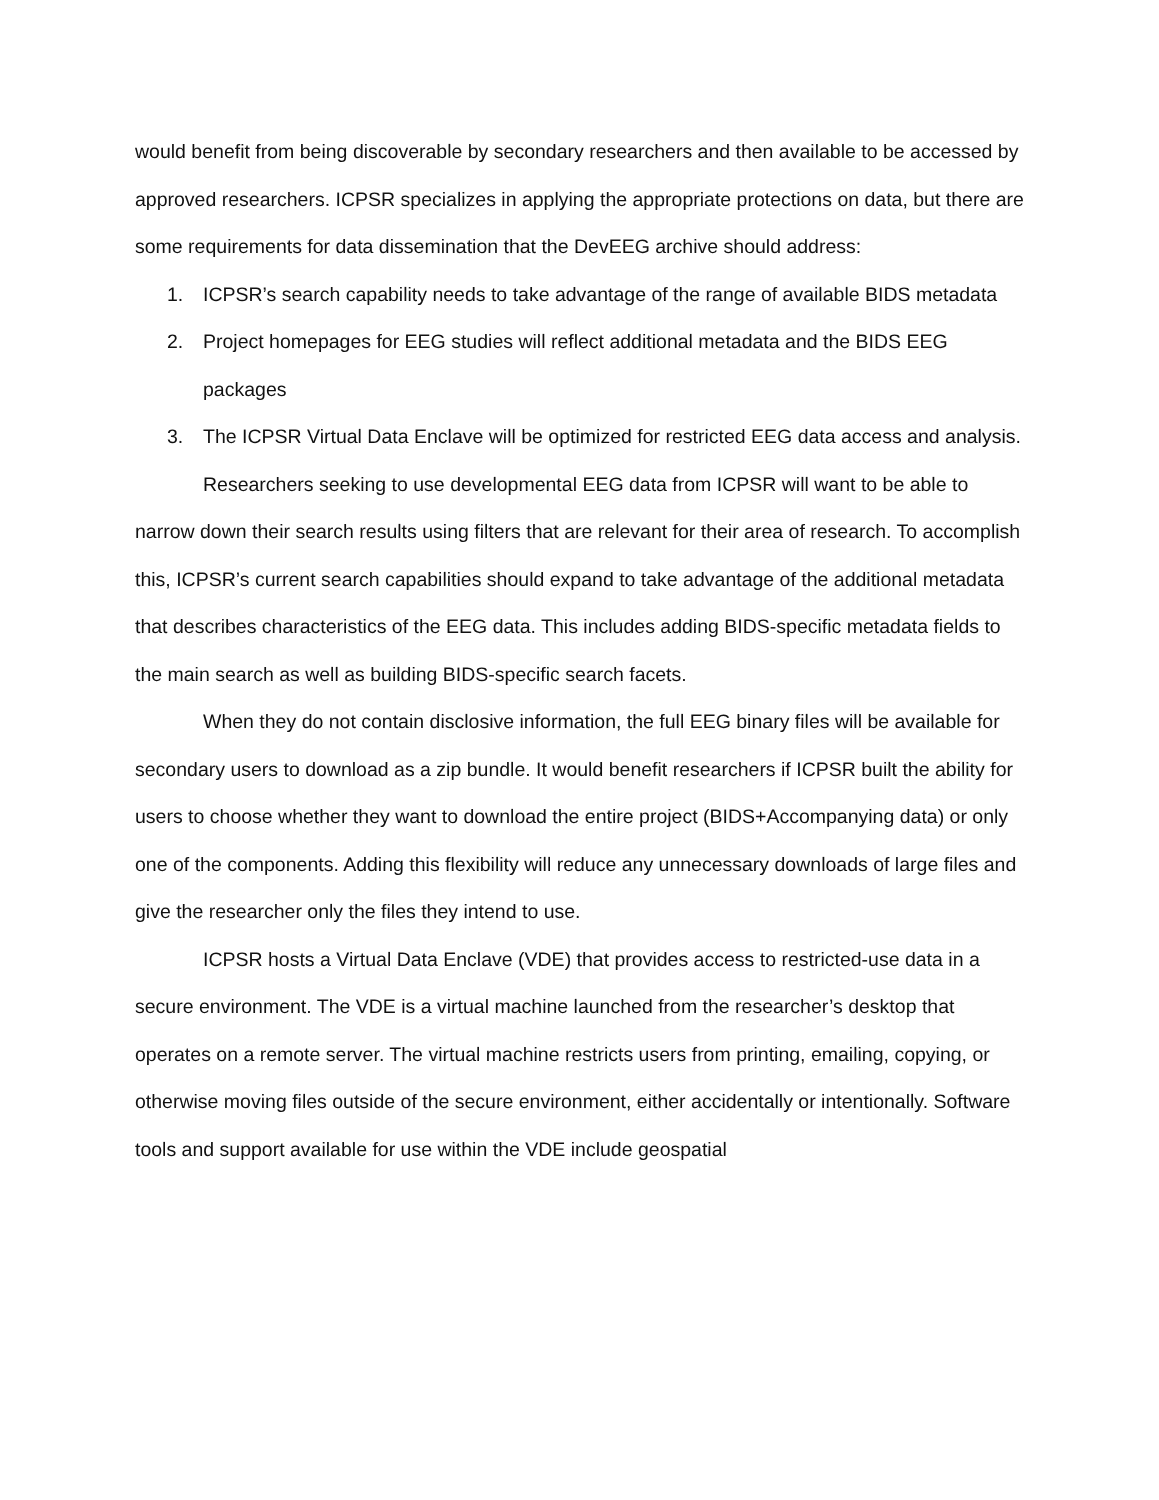would benefit from being discoverable by secondary researchers and then available to be accessed by approved researchers. ICPSR specializes in applying the appropriate protections on data, but there are some requirements for data dissemination that the DevEEG archive should address:
1. ICPSR’s search capability needs to take advantage of the range of available BIDS metadata
2. Project homepages for EEG studies will reflect additional metadata and the BIDS EEG packages
3. The ICPSR Virtual Data Enclave will be optimized for restricted EEG data access and analysis.
Researchers seeking to use developmental EEG data from ICPSR will want to be able to narrow down their search results using filters that are relevant for their area of research. To accomplish this, ICPSR’s current search capabilities should expand to take advantage of the additional metadata that describes characteristics of the EEG data. This includes adding BIDS-specific metadata fields to the main search as well as building BIDS-specific search facets.
When they do not contain disclosive information, the full EEG binary files will be available for secondary users to download as a zip bundle. It would benefit researchers if ICPSR built the ability for users to choose whether they want to download the entire project (BIDS+Accompanying data) or only one of the components. Adding this flexibility will reduce any unnecessary downloads of large files and give the researcher only the files they intend to use.
ICPSR hosts a Virtual Data Enclave (VDE) that provides access to restricted-use data in a secure environment. The VDE is a virtual machine launched from the researcher’s desktop that operates on a remote server. The virtual machine restricts users from printing, emailing, copying, or otherwise moving files outside of the secure environment, either accidentally or intentionally. Software tools and support available for use within the VDE include geospatial